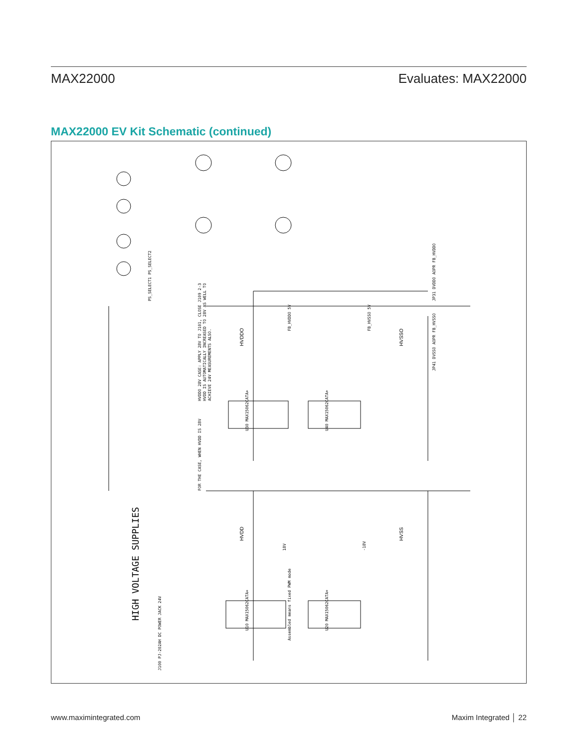MAX22000 Evaluates: MAX22000
MAX22000 EV Kit Schematic (continued)
HIGH VOLTAGE SUPPLIES
HVDDO 28V CASE: APPLY 28V TO J101, CLOSE J109 2-3
HVDD IS AUTOMATICALLY INCREASED TO 28V AS WELL TO
ACHIEVE 24V MEASUREMENTS ALSO.
FOR THE CASE, WHEN HVDD IS 28V
HVDDO
HVSSO
HVDD
HVSS
U30 MAX15062CATA+
U40 MAX15062CATA+
U10 MAX15062CATA+
U20 MAX15062CATA+
PS_SELECT1 PS_SELECT2
JP31 DVDDO AOPR FB_HVDDO
JP41 DVSSO AOPR FB_HVSSO
J100 PJ-202AH DC POWER JACK 24V
FB_HVDDO 5V
FB_HVSSO 5V
18V
-18V
Assembled means fixed PWM mode
www.maximintegrated.com Maxim Integrated │ 22